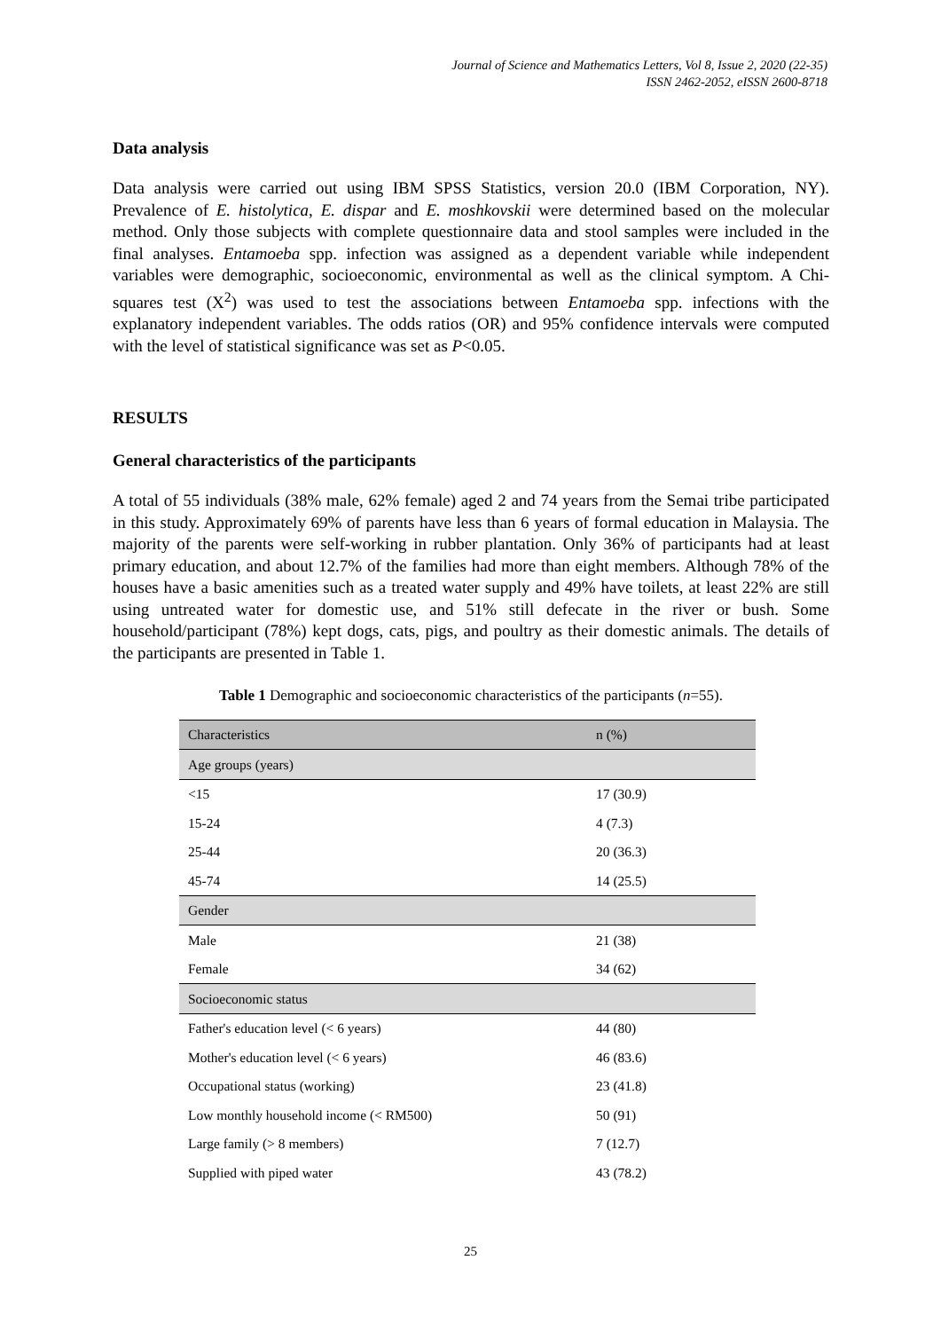Journal of Science and Mathematics Letters, Vol 8, Issue 2, 2020 (22-35)
ISSN 2462-2052, eISSN 2600-8718
Data analysis
Data analysis were carried out using IBM SPSS Statistics, version 20.0 (IBM Corporation, NY). Prevalence of E. histolytica, E. dispar and E. moshkovskii were determined based on the molecular method. Only those subjects with complete questionnaire data and stool samples were included in the final analyses. Entamoeba spp. infection was assigned as a dependent variable while independent variables were demographic, socioeconomic, environmental as well as the clinical symptom. A Chi-squares test (X<sup>2</sup>) was used to test the associations between Entamoeba spp. infections with the explanatory independent variables. The odds ratios (OR) and 95% confidence intervals were computed with the level of statistical significance was set as P<0.05.
RESULTS
General characteristics of the participants
A total of 55 individuals (38% male, 62% female) aged 2 and 74 years from the Semai tribe participated in this study. Approximately 69% of parents have less than 6 years of formal education in Malaysia. The majority of the parents were self-working in rubber plantation. Only 36% of participants had at least primary education, and about 12.7% of the families had more than eight members. Although 78% of the houses have a basic amenities such as a treated water supply and 49% have toilets, at least 22% are still using untreated water for domestic use, and 51% still defecate in the river or bush. Some household/participant (78%) kept dogs, cats, pigs, and poultry as their domestic animals. The details of the participants are presented in Table 1.
Table 1 Demographic and socioeconomic characteristics of the participants (n=55).
| Characteristics | n (%) |
| --- | --- |
| Age groups (years) | |
| <15 | 17 (30.9) |
| 15-24 | 4 (7.3) |
| 25-44 | 20 (36.3) |
| 45-74 | 14 (25.5) |
| Gender | |
| Male | 21 (38) |
| Female | 34 (62) |
| Socioeconomic status | |
| Father's education level (< 6 years) | 44 (80) |
| Mother's education level (< 6 years) | 46 (83.6) |
| Occupational status (working) | 23 (41.8) |
| Low monthly household income (< RM500) | 50 (91) |
| Large family (> 8 members) | 7 (12.7) |
| Supplied with piped water | 43 (78.2) |
25